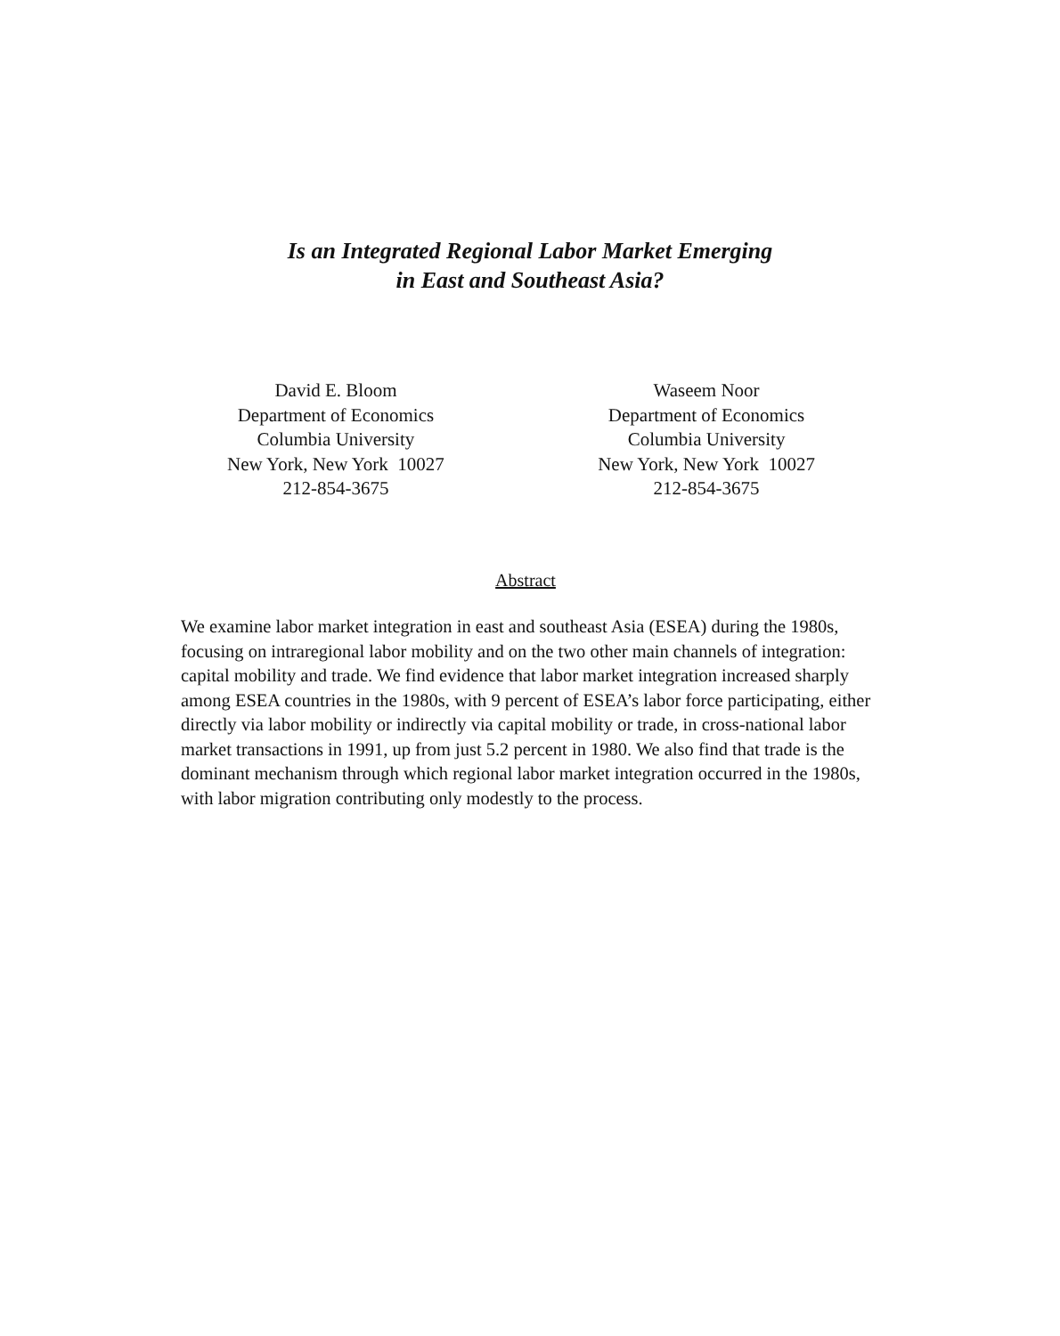Is an Integrated Regional Labor Market Emerging
in East and Southeast Asia?
David E. Bloom
Department of Economics
Columbia University
New York, New York 10027
212-854-3675
Waseem Noor
Department of Economics
Columbia University
New York, New York 10027
212-854-3675
Abstract
We examine labor market integration in east and southeast Asia (ESEA) during the 1980s, focusing on intraregional labor mobility and on the two other main channels of integration: capital mobility and trade. We find evidence that labor market integration increased sharply among ESEA countries in the 1980s, with 9 percent of ESEA’s labor force participating, either directly via labor mobility or indirectly via capital mobility or trade, in cross-national labor market transactions in 1991, up from just 5.2 percent in 1980. We also find that trade is the dominant mechanism through which regional labor market integration occurred in the 1980s, with labor migration contributing only modestly to the process.